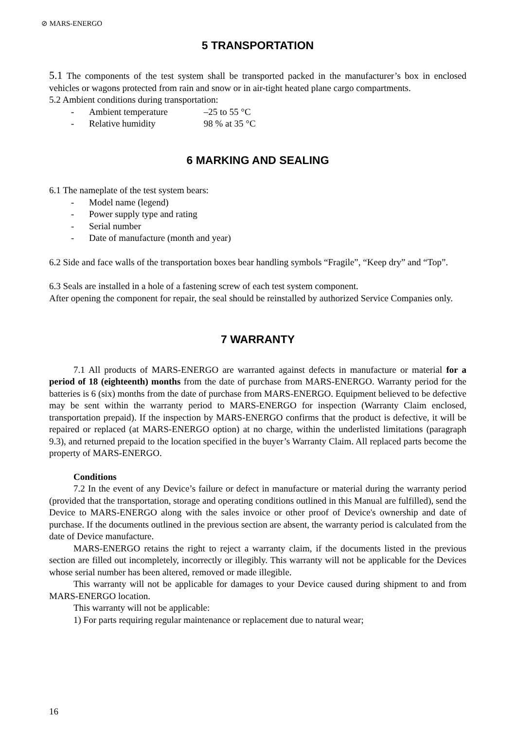⊘ MARS-ENERGO
5 TRANSPORTATION
5.1 The components of the test system shall be transported packed in the manufacturer’s box in enclosed vehicles or wagons protected from rain and snow or in air-tight heated plane cargo compartments.
5.2 Ambient conditions during transportation:
- Ambient temperature –25 to 55 °C
- Relative humidity 98 % at 35 °C
6 MARKING AND SEALING
6.1 The nameplate of the test system bears:
- Model name (legend)
- Power supply type and rating
- Serial number
- Date of manufacture (month and year)
6.2 Side and face walls of the transportation boxes bear handling symbols “Fragile”, “Keep dry” and “Top”.
6.3 Seals are installed in a hole of a fastening screw of each test system component.
After opening the component for repair, the seal should be reinstalled by authorized Service Companies only.
7 WARRANTY
7.1 All products of MARS-ENERGO are warranted against defects in manufacture or material for a period of 18 (eighteenth) months from the date of purchase from MARS-ENERGO. Warranty period for the batteries is 6 (six) months from the date of purchase from MARS-ENERGO. Equipment believed to be defective may be sent within the warranty period to MARS-ENERGO for inspection (Warranty Claim enclosed, transportation prepaid). If the inspection by MARS-ENERGO confirms that the product is defective, it will be repaired or replaced (at MARS-ENERGO option) at no charge, within the underlisted limitations (paragraph 9.3), and returned prepaid to the location specified in the buyer’s Warranty Claim. All replaced parts become the property of MARS-ENERGO.
Conditions
7.2 In the event of any Device’s failure or defect in manufacture or material during the warranty period (provided that the transportation, storage and operating conditions outlined in this Manual are fulfilled), send the Device to MARS-ENERGO along with the sales invoice or other proof of Device's ownership and date of purchase. If the documents outlined in the previous section are absent, the warranty period is calculated from the date of Device manufacture.
MARS-ENERGO retains the right to reject a warranty claim, if the documents listed in the previous section are filled out incompletely, incorrectly or illegibly. This warranty will not be applicable for the Devices whose serial number has been altered, removed or made illegible.
This warranty will not be applicable for damages to your Device caused during shipment to and from MARS-ENERGO location.
This warranty will not be applicable:
1) For parts requiring regular maintenance or replacement due to natural wear;
16